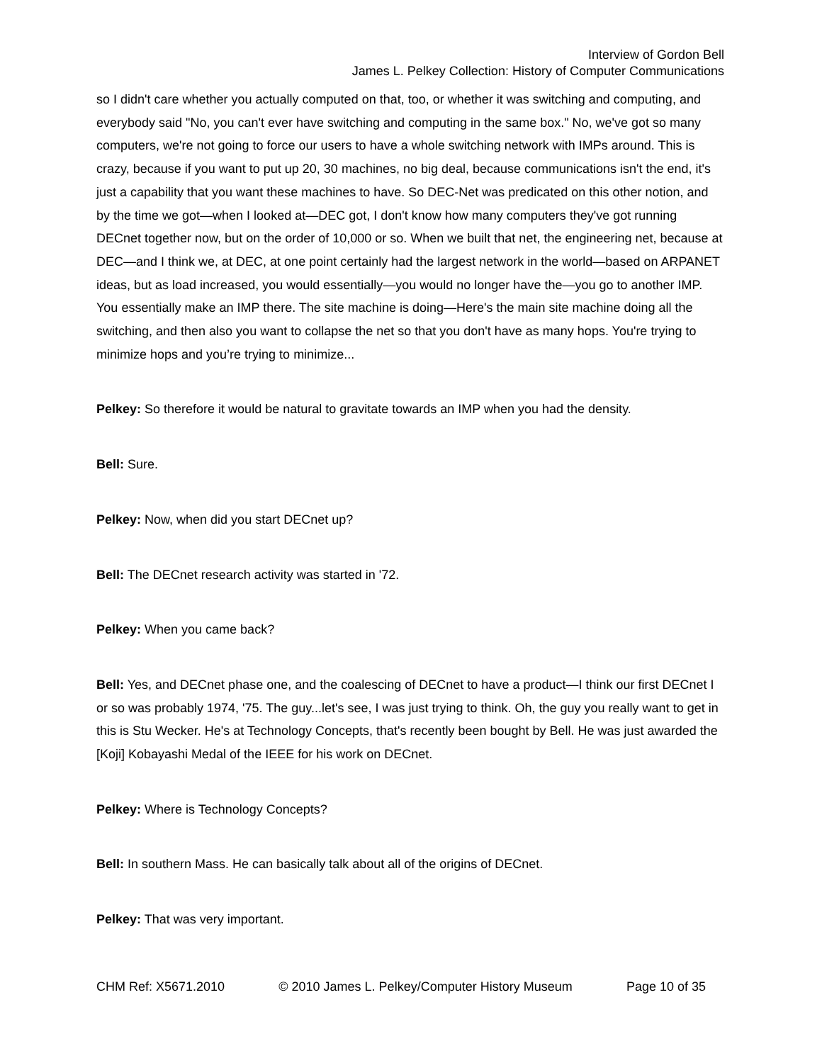Interview of Gordon Bell
James L. Pelkey Collection: History of Computer Communications
so I didn't care whether you actually computed on that, too, or whether it was switching and computing, and everybody said "No, you can't ever have switching and computing in the same box." No, we've got so many computers, we're not going to force our users to have a whole switching network with IMPs around. This is crazy, because if you want to put up 20, 30 machines, no big deal, because communications isn't the end, it's just a capability that you want these machines to have. So DEC-Net was predicated on this other notion, and by the time we got—when I looked at—DEC got, I don't know how many computers they've got running DECnet together now, but on the order of 10,000 or so. When we built that net, the engineering net, because at DEC—and I think we, at DEC, at one point certainly had the largest network in the world—based on ARPANET ideas, but as load increased, you would essentially—you would no longer have the—you go to another IMP. You essentially make an IMP there. The site machine is doing—Here's the main site machine doing all the switching, and then also you want to collapse the net so that you don't have as many hops. You're trying to minimize hops and you’re trying to minimize...
Pelkey: So therefore it would be natural to gravitate towards an IMP when you had the density.
Bell: Sure.
Pelkey: Now, when did you start DECnet up?
Bell: The DECnet research activity was started in '72.
Pelkey: When you came back?
Bell: Yes, and DECnet phase one, and the coalescing of DECnet to have a product—I think our first DECnet I or so was probably 1974, '75. The guy...let's see, I was just trying to think. Oh, the guy you really want to get in this is Stu Wecker. He's at Technology Concepts, that's recently been bought by Bell. He was just awarded the [Koji] Kobayashi Medal of the IEEE for his work on DECnet.
Pelkey: Where is Technology Concepts?
Bell: In southern Mass. He can basically talk about all of the origins of DECnet.
Pelkey: That was very important.
CHM Ref: X5671.2010 © 2010 James L. Pelkey/Computer History Museum Page 10 of 35